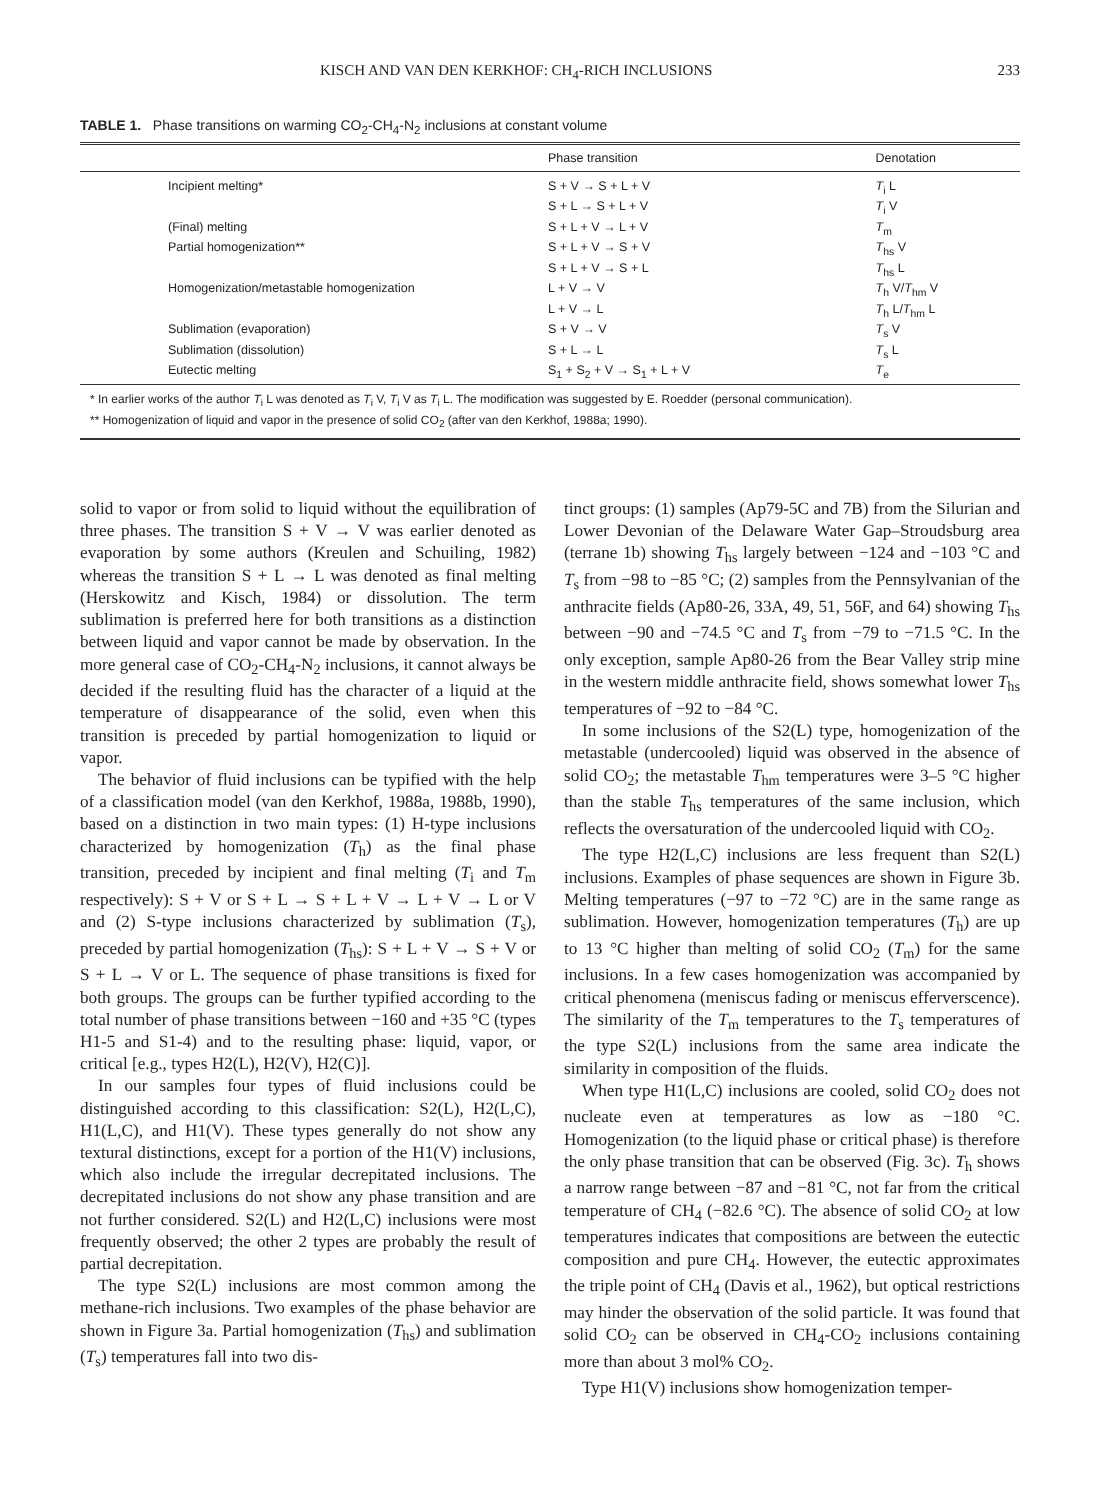KISCH AND VAN DEN KERKHOF: CH<sub>4</sub>-RICH INCLUSIONS 233
TABLE 1. Phase transitions on warming CO<sub>2</sub>-CH<sub>4</sub>-N<sub>2</sub> inclusions at constant volume
| | Phase transition | Denotation |
| --- | --- | --- |
| Incipient melting* | S + V → S + L + V | T<sub>i</sub> L |
| | S + L → S + L + V | T<sub>i</sub> V |
| (Final) melting | S + L + V → L + V | T<sub>m</sub> |
| Partial homogenization** | S + L + V → S + V | T<sub>hs</sub> V |
| | S + L + V → S + L | T<sub>hs</sub> L |
| Homogenization/metastable homogenization | L + V → V | T<sub>h</sub> V/ T<sub>hm</sub> V |
| | L + V → L | T<sub>h</sub> L/ T<sub>hm</sub> L |
| Sublimation (evaporation) | S + V → V | T<sub>s</sub> V |
| Sublimation (dissolution) | S + L → L | T<sub>s</sub> L |
| Eutectic melting | S<sub>1</sub> + S<sub>2</sub> + V → S<sub>1</sub> + L + V | T<sub>e</sub> |
* In earlier works of the author T<sub>i</sub> L was denoted as T<sub>i</sub> V, T<sub>i</sub> V as T<sub>i</sub> L. The modification was suggested by E. Roedder (personal communication).
** Homogenization of liquid and vapor in the presence of solid CO<sub>2</sub> (after van den Kerkhof, 1988a; 1990).
solid to vapor or from solid to liquid without the equilibration of three phases. The transition S + V → V was earlier denoted as evaporation by some authors (Kreulen and Schuiling, 1982) whereas the transition S + L → L was denoted as final melting (Herskowitz and Kisch, 1984) or dissolution. The term sublimation is preferred here for both transitions as a distinction between liquid and vapor cannot be made by observation. In the more general case of CO<sub>2</sub>-CH<sub>4</sub>-N<sub>2</sub> inclusions, it cannot always be decided if the resulting fluid has the character of a liquid at the temperature of disappearance of the solid, even when this transition is preceded by partial homogenization to liquid or vapor.
The behavior of fluid inclusions can be typified with the help of a classification model (van den Kerkhof, 1988a, 1988b, 1990), based on a distinction in two main types: (1) H-type inclusions characterized by homogenization (T<sub>h</sub>) as the final phase transition, preceded by incipient and final melting (T<sub>i</sub> and T<sub>m</sub> respectively): S + V or S + L → S + L + V → L + V → L or V and (2) S-type inclusions characterized by sublimation (T<sub>s</sub>), preceded by partial homogenization (T<sub>hs</sub>): S + L + V → S + V or S + L → V or L. The sequence of phase transitions is fixed for both groups. The groups can be further typified according to the total number of phase transitions between −160 and +35 °C (types H1-5 and S1-4) and to the resulting phase: liquid, vapor, or critical [e.g., types H2(L), H2(V), H2(C)].
In our samples four types of fluid inclusions could be distinguished according to this classification: S2(L), H2(L,C), H1(L,C), and H1(V). These types generally do not show any textural distinctions, except for a portion of the H1(V) inclusions, which also include the irregular decrepitated inclusions. The decrepitated inclusions do not show any phase transition and are not further considered. S2(L) and H2(L,C) inclusions were most frequently observed; the other 2 types are probably the result of partial decrepitation.
The type S2(L) inclusions are most common among the methane-rich inclusions. Two examples of the phase behavior are shown in Figure 3a. Partial homogenization (T<sub>hs</sub>) and sublimation (T<sub>s</sub>) temperatures fall into two dis-
tinct groups: (1) samples (Ap79-5C and 7B) from the Silurian and Lower Devonian of the Delaware Water Gap–Stroudsburg area (terrane 1b) showing T<sub>hs</sub> largely between −124 and −103 °C and T<sub>s</sub> from −98 to −85 °C; (2) samples from the Pennsylvanian of the anthracite fields (Ap80-26, 33A, 49, 51, 56F, and 64) showing T<sub>hs</sub> between −90 and −74.5 °C and T<sub>s</sub> from −79 to −71.5 °C. In the only exception, sample Ap80-26 from the Bear Valley strip mine in the western middle anthracite field, shows somewhat lower T<sub>hs</sub> temperatures of −92 to −84 °C.
In some inclusions of the S2(L) type, homogenization of the metastable (undercooled) liquid was observed in the absence of solid CO<sub>2</sub>; the metastable T<sub>hm</sub> temperatures were 3–5 °C higher than the stable T<sub>hs</sub> temperatures of the same inclusion, which reflects the oversaturation of the undercooled liquid with CO<sub>2</sub>.
The type H2(L,C) inclusions are less frequent than S2(L) inclusions. Examples of phase sequences are shown in Figure 3b. Melting temperatures (−97 to −72 °C) are in the same range as sublimation. However, homogenization temperatures (T<sub>h</sub>) are up to 13 °C higher than melting of solid CO<sub>2</sub> (T<sub>m</sub>) for the same inclusions. In a few cases homogenization was accompanied by critical phenomena (meniscus fading or meniscus efferverscence). The similarity of the T<sub>m</sub> temperatures to the T<sub>s</sub> temperatures of the type S2(L) inclusions from the same area indicate the similarity in composition of the fluids.
When type H1(L,C) inclusions are cooled, solid CO<sub>2</sub> does not nucleate even at temperatures as low as −180 °C. Homogenization (to the liquid phase or critical phase) is therefore the only phase transition that can be observed (Fig. 3c). T<sub>h</sub> shows a narrow range between −87 and −81 °C, not far from the critical temperature of CH<sub>4</sub> (−82.6 °C). The absence of solid CO<sub>2</sub> at low temperatures indicates that compositions are between the eutectic composition and pure CH<sub>4</sub>. However, the eutectic approximates the triple point of CH<sub>4</sub> (Davis et al., 1962), but optical restrictions may hinder the observation of the solid particle. It was found that solid CO<sub>2</sub> can be observed in CH<sub>4</sub>-CO<sub>2</sub> inclusions containing more than about 3 mol% CO<sub>2</sub>.
Type H1(V) inclusions show homogenization temper-